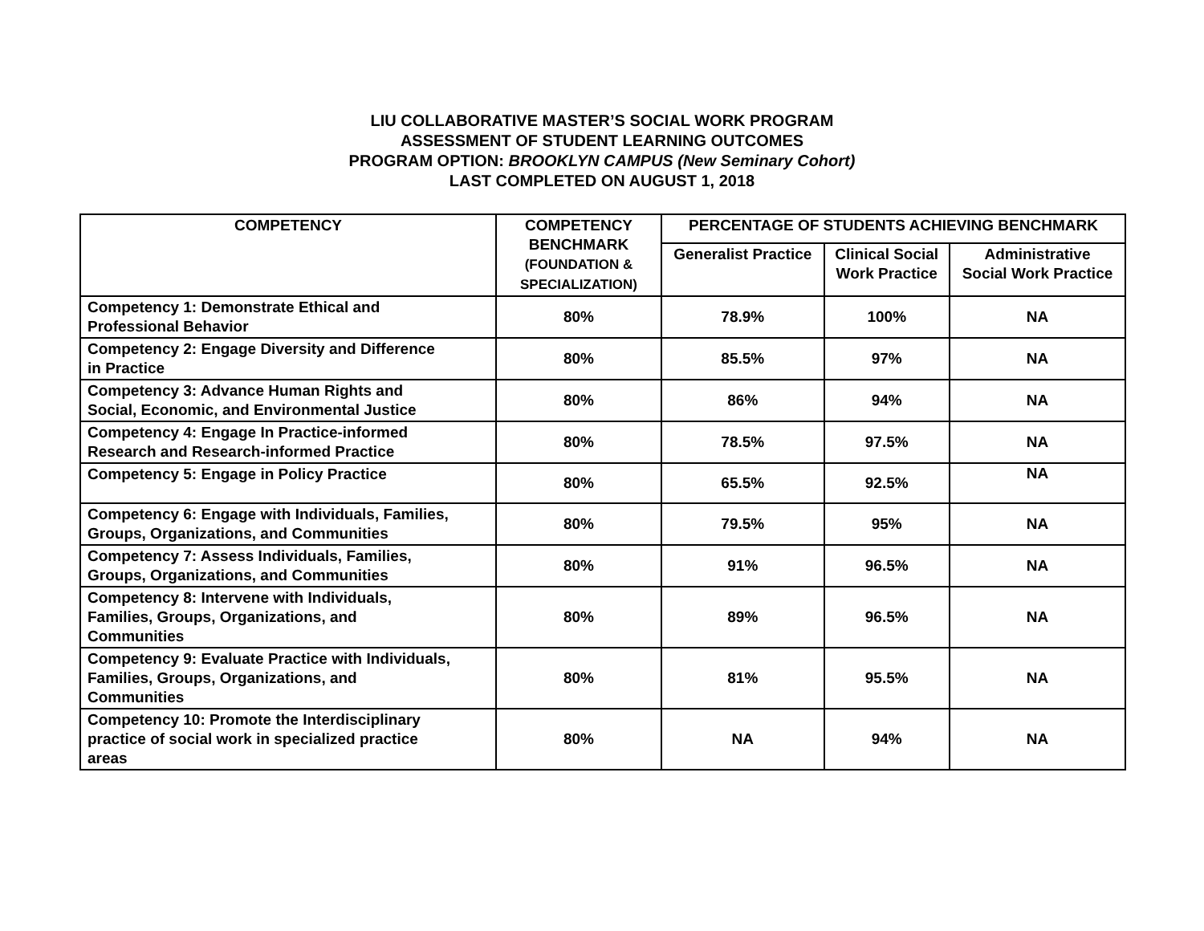LIU COLLABORATIVE MASTER’S SOCIAL WORK PROGRAM
ASSESSMENT OF STUDENT LEARNING OUTCOMES
PROGRAM OPTION: BROOKLYN CAMPUS (New Seminary Cohort)
LAST COMPLETED ON AUGUST 1, 2018
| COMPETENCY | COMPETENCY BENCHMARK (FOUNDATION & SPECIALIZATION) | PERCENTAGE OF STUDENTS ACHIEVING BENCHMARK | | |
| --- | --- | --- | --- | --- |
| | | Generalist Practice | Clinical Social Work Practice | Administrative Social Work Practice |
| Competency 1: Demonstrate Ethical and Professional Behavior | 80% | 78.9% | 100% | NA |
| Competency 2: Engage Diversity and Difference in Practice | 80% | 85.5% | 97% | NA |
| Competency 3: Advance Human Rights and Social, Economic, and Environmental Justice | 80% | 86% | 94% | NA |
| Competency 4: Engage In Practice-informed Research and Research-informed Practice | 80% | 78.5% | 97.5% | NA |
| Competency 5: Engage in Policy Practice | 80% | 65.5% | 92.5% | NA |
| Competency 6: Engage with Individuals, Families, Groups, Organizations, and Communities | 80% | 79.5% | 95% | NA |
| Competency 7: Assess Individuals, Families, Groups, Organizations, and Communities | 80% | 91% | 96.5% | NA |
| Competency 8: Intervene with Individuals, Families, Groups, Organizations, and Communities | 80% | 89% | 96.5% | NA |
| Competency 9: Evaluate Practice with Individuals, Families, Groups, Organizations, and Communities | 80% | 81% | 95.5% | NA |
| Competency 10: Promote the Interdisciplinary practice of social work in specialized practice areas | 80% | NA | 94% | NA |